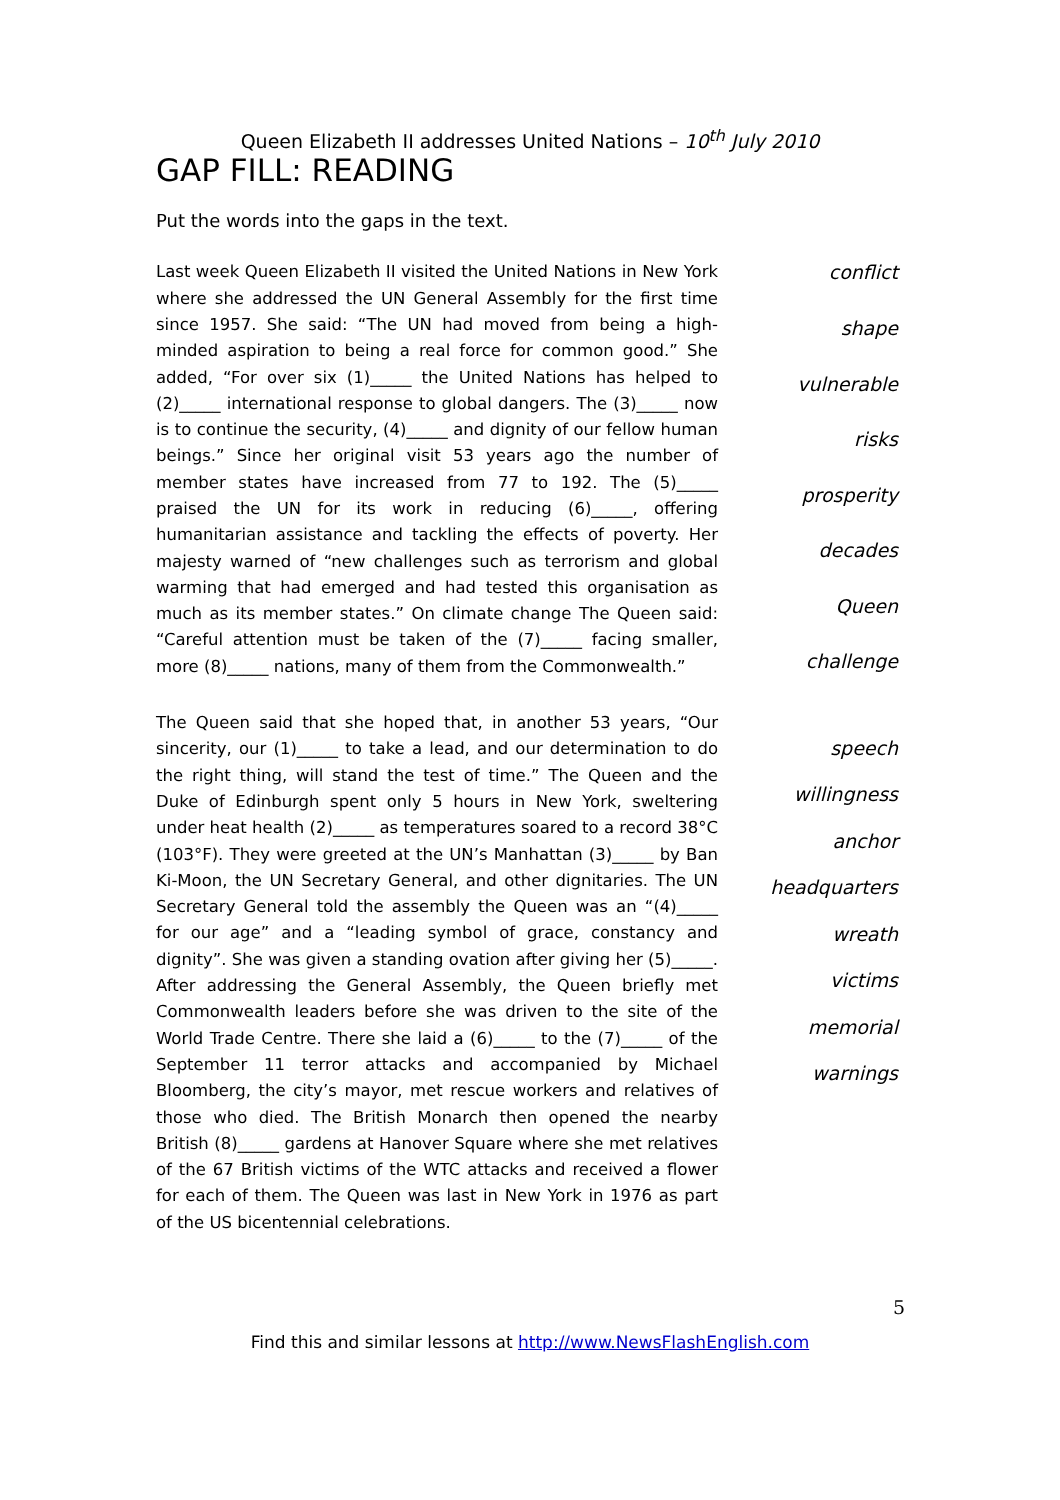Queen Elizabeth II addresses United Nations – 10<sup>th</sup> July 2010
GAP FILL: READING
Put the words into the gaps in the text.
Last week Queen Elizabeth II visited the United Nations in New York where she addressed the UN General Assembly for the first time since 1957. She said: “The UN had moved from being a high-minded aspiration to being a real force for common good.” She added, “For over six (1)_____ the United Nations has helped to (2)_____ international response to global dangers. The (3)_____ now is to continue the security, (4)_____ and dignity of our fellow human beings.” Since her original visit 53 years ago the number of member states have increased from 77 to 192. The (5)_____ praised the UN for its work in reducing (6)_____, offering humanitarian assistance and tackling the effects of poverty. Her majesty warned of “new challenges such as terrorism and global warming that had emerged and had tested this organisation as much as its member states.” On climate change The Queen said: “Careful attention must be taken of the (7)_____ facing smaller, more (8)_____ nations, many of them from the Commonwealth.”
conflict
shape
vulnerable
risks
prosperity
decades
Queen
challenge
The Queen said that she hoped that, in another 53 years, “Our sincerity, our (1)_____ to take a lead, and our determination to do the right thing, will stand the test of time.” The Queen and the Duke of Edinburgh spent only 5 hours in New York, sweltering under heat health (2)_____ as temperatures soared to a record 38°C (103°F). They were greeted at the UN’s Manhattan (3)_____ by Ban Ki-Moon, the UN Secretary General, and other dignitaries. The UN Secretary General told the assembly the Queen was an “(4)_____ for our age” and a “leading symbol of grace, constancy and dignity”. She was given a standing ovation after giving her (5)_____. After addressing the General Assembly, the Queen briefly met Commonwealth leaders before she was driven to the site of the World Trade Centre. There she laid a (6)_____ to the (7)_____ of the September 11 terror attacks and accompanied by Michael Bloomberg, the city’s mayor, met rescue workers and relatives of those who died. The British Monarch then opened the nearby British (8)_____ gardens at Hanover Square where she met relatives of the 67 British victims of the WTC attacks and received a flower for each of them. The Queen was last in New York in 1976 as part of the US bicentennial celebrations.
speech
willingness
anchor
headquarters
wreath
victims
memorial
warnings
5
Find this and similar lessons at http://www.NewsFlashEnglish.com